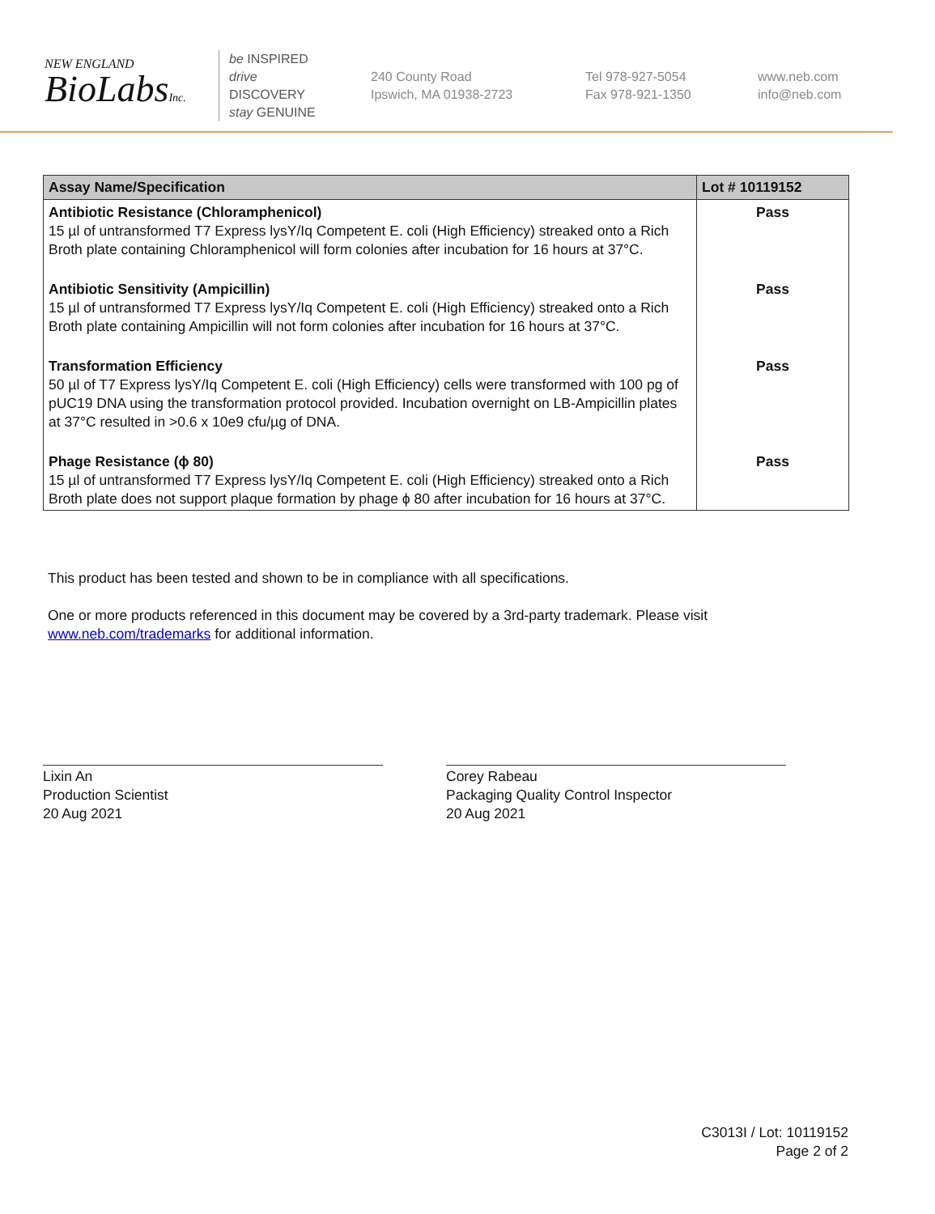NEW ENGLAND
BioLabsInc.
be INSPIRED
drive DISCOVERY
stay GENUINE
240 County Road
Ipswich, MA 01938-2723
Tel 978-927-5054
Fax 978-921-1350
www.neb.com
info@neb.com
| Assay Name/Specification | Lot # 10119152 |
| --- | --- |
| Antibiotic Resistance (Chloramphenicol) 15 µl of untransformed T7 Express lysY/Iq Competent E. coli (High Efficiency) streaked onto a Rich Broth plate containing Chloramphenicol will form colonies after incubation for 16 hours at 37°C. | Pass |
| Antibiotic Sensitivity (Ampicillin) 15 µl of untransformed T7 Express lysY/Iq Competent E. coli (High Efficiency) streaked onto a Rich Broth plate containing Ampicillin will not form colonies after incubation for 16 hours at 37°C. | Pass |
| Transformation Efficiency 50 µl of T7 Express lysY/Iq Competent E. coli (High Efficiency) cells were transformed with 100 pg of pUC19 DNA using the transformation protocol provided. Incubation overnight on LB-Ampicillin plates at 37°C resulted in >0.6 x 10e9 cfu/µg of DNA. | Pass |
| Phage Resistance (ϕ 80) 15 µl of untransformed T7 Express lysY/Iq Competent E. coli (High Efficiency) streaked onto a Rich Broth plate does not support plaque formation by phage ϕ 80 after incubation for 16 hours at 37°C. | Pass |
This product has been tested and shown to be in compliance with all specifications.
One or more products referenced in this document may be covered by a 3rd-party trademark. Please visit
www.neb.com/trademarks for additional information.
Lixin An
Production Scientist
20 Aug 2021
Corey Rabeau
Packaging Quality Control Inspector
20 Aug 2021
C3013I / Lot: 10119152
Page 2 of 2